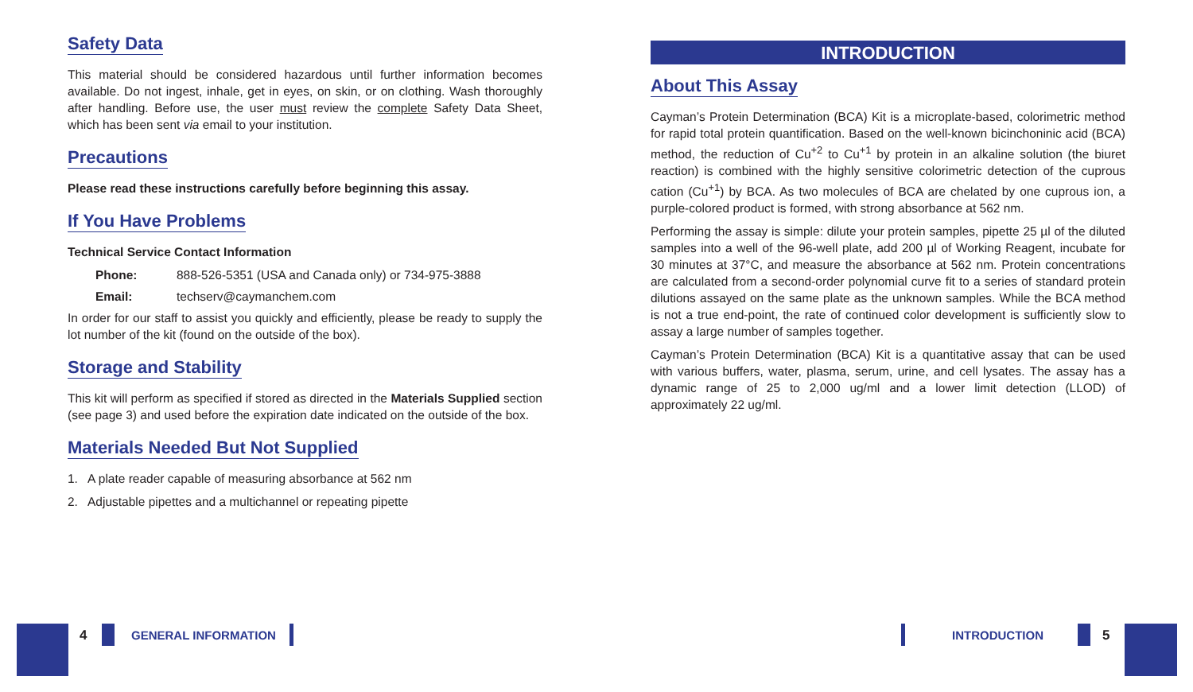Safety Data
This material should be considered hazardous until further information becomes available. Do not ingest, inhale, get in eyes, on skin, or on clothing. Wash thoroughly after handling. Before use, the user must review the complete Safety Data Sheet, which has been sent via email to your institution.
Precautions
Please read these instructions carefully before beginning this assay.
If You Have Problems
Technical Service Contact Information
Phone: 888-526-5351 (USA and Canada only) or 734-975-3888
Email: techserv@caymanchem.com
In order for our staff to assist you quickly and efficiently, please be ready to supply the lot number of the kit (found on the outside of the box).
Storage and Stability
This kit will perform as specified if stored as directed in the Materials Supplied section (see page 3) and used before the expiration date indicated on the outside of the box.
Materials Needed But Not Supplied
1. A plate reader capable of measuring absorbance at 562 nm
2. Adjustable pipettes and a multichannel or repeating pipette
INTRODUCTION
About This Assay
Cayman’s Protein Determination (BCA) Kit is a microplate-based, colorimetric method for rapid total protein quantification. Based on the well-known bicinchoninic acid (BCA) method, the reduction of Cu<sup>+2</sup> to Cu<sup>+1</sup> by protein in an alkaline solution (the biuret reaction) is combined with the highly sensitive colorimetric detection of the cuprous cation (Cu<sup>+1</sup>) by BCA. As two molecules of BCA are chelated by one cuprous ion, a purple-colored product is formed, with strong absorbance at 562 nm.
Performing the assay is simple: dilute your protein samples, pipette 25 µl of the diluted samples into a well of the 96-well plate, add 200 µl of Working Reagent, incubate for 30 minutes at 37°C, and measure the absorbance at 562 nm. Protein concentrations are calculated from a second-order polynomial curve fit to a series of standard protein dilutions assayed on the same plate as the unknown samples. While the BCA method is not a true end-point, the rate of continued color development is sufficiently slow to assay a large number of samples together.
Cayman’s Protein Determination (BCA) Kit is a quantitative assay that can be used with various buffers, water, plasma, serum, urine, and cell lysates. The assay has a dynamic range of 25 to 2,000 ug/ml and a lower limit detection (LLOD) of approximately 22 ug/ml.
4 GENERAL INFORMATION INTRODUCTION 5